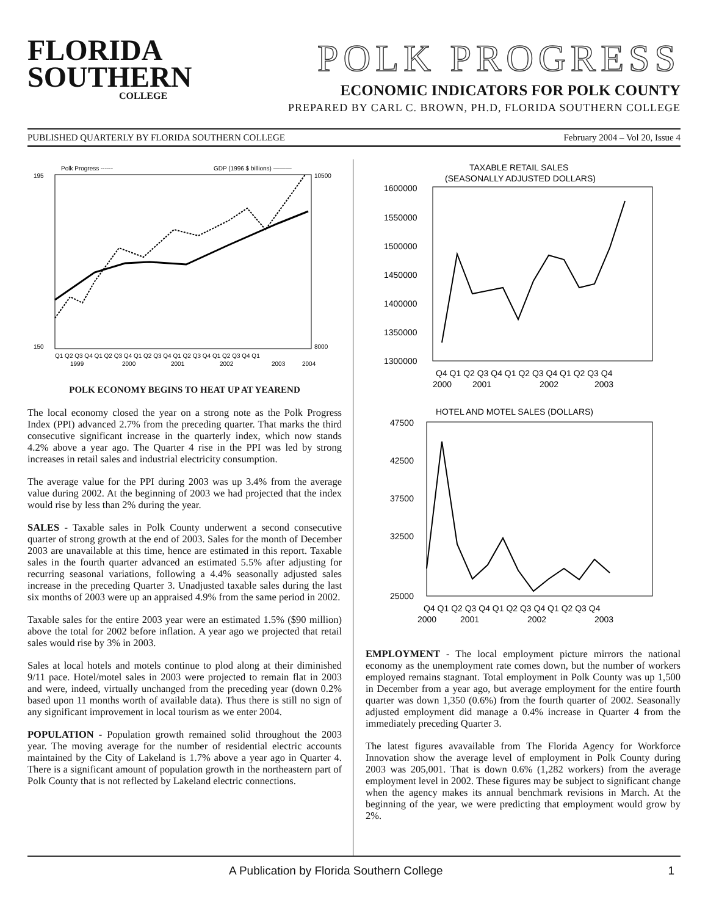FLORIDA
SOUTHERN
COLLEGE
POLK PROGRESS
ECONOMIC INDICATORS FOR POLK COUNTY
PREPARED BY CARL C. BROWN, PH.D, FLORIDA SOUTHERN COLLEGE
PUBLISHED QUARTERLY BY FLORIDA SOUTHERN COLLEGE February 2004 – Vol 20, Issue 4
Polk Progress ------
GDP (1996 $ billions) ———
195
150
10500
8000
Q1 Q2 Q3 Q4 Q1 Q2 Q3 Q4 Q1 Q2 Q3 Q4 Q1 Q2 Q3 Q4 Q1 Q2 Q3 Q4 Q1
1999
2000
2001
2002
2003
2004
POLK ECONOMY BEGINS TO HEAT UP AT YEAREND
The local economy closed the year on a strong note as the Polk Progress Index (PPI) advanced 2.7% from the preceding quarter. That marks the third consecutive significant increase in the quarterly index, which now stands 4.2% above a year ago. The Quarter 4 rise in the PPI was led by strong increases in retail sales and industrial electricity consumption.
The average value for the PPI during 2003 was up 3.4% from the average value during 2002. At the beginning of 2003 we had projected that the index would rise by less than 2% during the year.
SALES - Taxable sales in Polk County underwent a second consecutive quarter of strong growth at the end of 2003. Sales for the month of December 2003 are unavailable at this time, hence are estimated in this report. Taxable sales in the fourth quarter advanced an estimated 5.5% after adjusting for recurring seasonal variations, following a 4.4% seasonally adjusted sales increase in the preceding Quarter 3. Unadjusted taxable sales during the last six months of 2003 were up an appraised 4.9% from the same period in 2002.
Taxable sales for the entire 2003 year were an estimated 1.5% ($90 million) above the total for 2002 before inflation. A year ago we projected that retail sales would rise by 3% in 2003.
Sales at local hotels and motels continue to plod along at their diminished 9/11 pace. Hotel/motel sales in 2003 were projected to remain flat in 2003 and were, indeed, virtually unchanged from the preceding year (down 0.2% based upon 11 months worth of available data). Thus there is still no sign of any significant improvement in local tourism as we enter 2004.
POPULATION - Population growth remained solid throughout the 2003 year. The moving average for the number of residential electric accounts maintained by the City of Lakeland is 1.7% above a year ago in Quarter 4. There is a significant amount of population growth in the northeastern part of Polk County that is not reflected by Lakeland electric connections.
TAXABLE RETAIL SALES
(SEASONALLY ADJUSTED DOLLARS)
1600000
1550000
1500000
1450000
1400000
1350000
1300000
Q4 Q1 Q2 Q3 Q4 Q1 Q2 Q3 Q4 Q1 Q2 Q3 Q4
2000
2001
2002
2003
HOTEL AND MOTEL SALES (DOLLARS)
47500
42500
37500
32500
25000
Q4 Q1 Q2 Q3 Q4 Q1 Q2 Q3 Q4 Q1 Q2 Q3 Q4
2000
2001
2002
2003
EMPLOYMENT - The local employment picture mirrors the national economy as the unemployment rate comes down, but the number of workers employed remains stagnant. Total employment in Polk County was up 1,500 in December from a year ago, but average employment for the entire fourth quarter was down 1,350 (0.6%) from the fourth quarter of 2002. Seasonally adjusted employment did manage a 0.4% increase in Quarter 4 from the immediately preceding Quarter 3.
The latest figures avavailable from The Florida Agency for Workforce Innovation show the average level of employment in Polk County during 2003 was 205,001. That is down 0.6% (1,282 workers) from the average employment level in 2002. These figures may be subject to significant change when the agency makes its annual benchmark revisions in March. At the beginning of the year, we were predicting that employment would grow by 2%.
A Publication by Florida Southern College 1